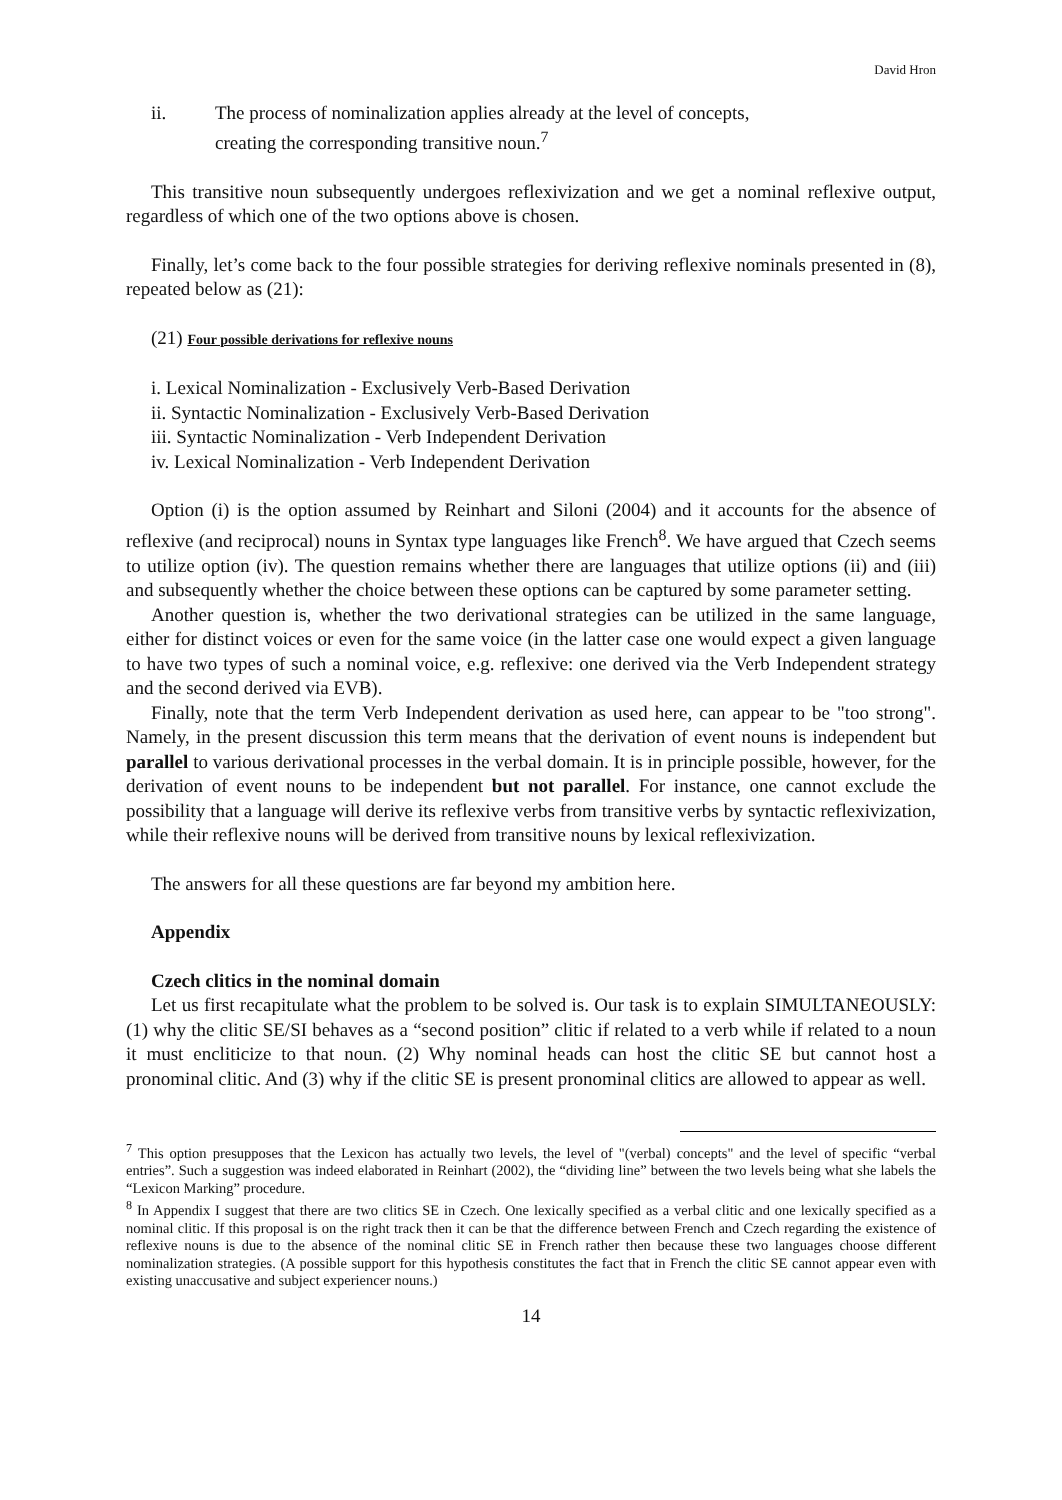David Hron
ii. The process of nominalization applies already at the level of concepts,
creating the corresponding transitive noun.<sup>7</sup>
This transitive noun subsequently undergoes reflexivization and we get a nominal reflexive output, regardless of which one of the two options above is chosen.
Finally, let’s come back to the four possible strategies for deriving reflexive nominals presented in (8), repeated below as (21):
(21) Four possible derivations for reflexive nouns
i. Lexical Nominalization - Exclusively Verb-Based Derivation
ii. Syntactic Nominalization - Exclusively Verb-Based Derivation
iii. Syntactic Nominalization - Verb Independent Derivation
iv. Lexical Nominalization - Verb Independent Derivation
Option (i) is the option assumed by Reinhart and Siloni (2004) and it accounts for the absence of reflexive (and reciprocal) nouns in Syntax type languages like French<sup>8</sup>. We have argued that Czech seems to utilize option (iv). The question remains whether there are languages that utilize options (ii) and (iii) and subsequently whether the choice between these options can be captured by some parameter setting.
Another question is, whether the two derivational strategies can be utilized in the same language, either for distinct voices or even for the same voice (in the latter case one would expect a given language to have two types of such a nominal voice, e.g. reflexive: one derived via the Verb Independent strategy and the second derived via EVB).
Finally, note that the term Verb Independent derivation as used here, can appear to be "too strong". Namely, in the present discussion this term means that the derivation of event nouns is independent but parallel to various derivational processes in the verbal domain. It is in principle possible, however, for the derivation of event nouns to be independent but not parallel. For instance, one cannot exclude the possibility that a language will derive its reflexive verbs from transitive verbs by syntactic reflexivization, while their reflexive nouns will be derived from transitive nouns by lexical reflexivization.
The answers for all these questions are far beyond my ambition here.
Appendix
Czech clitics in the nominal domain
Let us first recapitulate what the problem to be solved is. Our task is to explain SIMULTANEOUSLY: (1) why the clitic SE/SI behaves as a “second position” clitic if related to a verb while if related to a noun it must encliticize to that noun. (2) Why nominal heads can host the clitic SE but cannot host a pronominal clitic. And (3) why if the clitic SE is present pronominal clitics are allowed to appear as well.
<sup>7</sup> This option presupposes that the Lexicon has actually two levels, the level of "(verbal) concepts" and the level of specific “verbal entries”. Such a suggestion was indeed elaborated in Reinhart (2002), the “dividing line” between the two levels being what she labels the “Lexicon Marking” procedure.
<sup>8</sup> In Appendix I suggest that there are two clitics SE in Czech. One lexically specified as a verbal clitic and one lexically specified as a nominal clitic. If this proposal is on the right track then it can be that the difference between French and Czech regarding the existence of reflexive nouns is due to the absence of the nominal clitic SE in French rather then because these two languages choose different nominalization strategies. (A possible support for this hypothesis constitutes the fact that in French the clitic SE cannot appear even with existing unaccusative and subject experiencer nouns.)
14